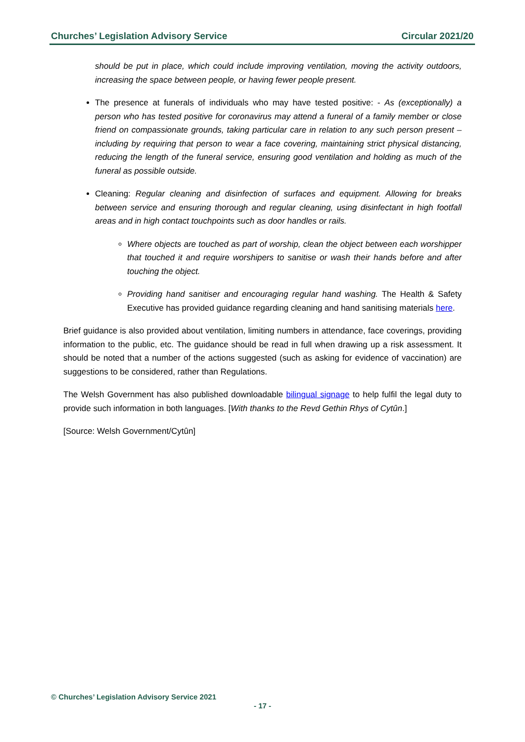Churches’ Legislation Advisory Service Circular 2021/20
should be put in place, which could include improving ventilation, moving the activity outdoors, increasing the space between people, or having fewer people present.
The presence at funerals of individuals who may have tested positive: - As (exceptionally) a person who has tested positive for coronavirus may attend a funeral of a family member or close friend on compassionate grounds, taking particular care in relation to any such person present – including by requiring that person to wear a face covering, maintaining strict physical distancing, reducing the length of the funeral service, ensuring good ventilation and holding as much of the funeral as possible outside.
Cleaning: Regular cleaning and disinfection of surfaces and equipment. Allowing for breaks between service and ensuring thorough and regular cleaning, using disinfectant in high footfall areas and in high contact touchpoints such as door handles or rails.
Where objects are touched as part of worship, clean the object between each worshipper that touched it and require worshipers to sanitise or wash their hands before and after touching the object.
Providing hand sanitiser and encouraging regular hand washing. The Health & Safety Executive has provided guidance regarding cleaning and hand sanitising materials here.
Brief guidance is also provided about ventilation, limiting numbers in attendance, face coverings, providing information to the public, etc. The guidance should be read in full when drawing up a risk assessment. It should be noted that a number of the actions suggested (such as asking for evidence of vaccination) are suggestions to be considered, rather than Regulations.
The Welsh Government has also published downloadable bilingual signage to help fulfil the legal duty to provide such information in both languages. [With thanks to the Revd Gethin Rhys of Cytûn.]
[Source: Welsh Government/Cytûn]
© Churches’ Legislation Advisory Service 2021
- 17 -